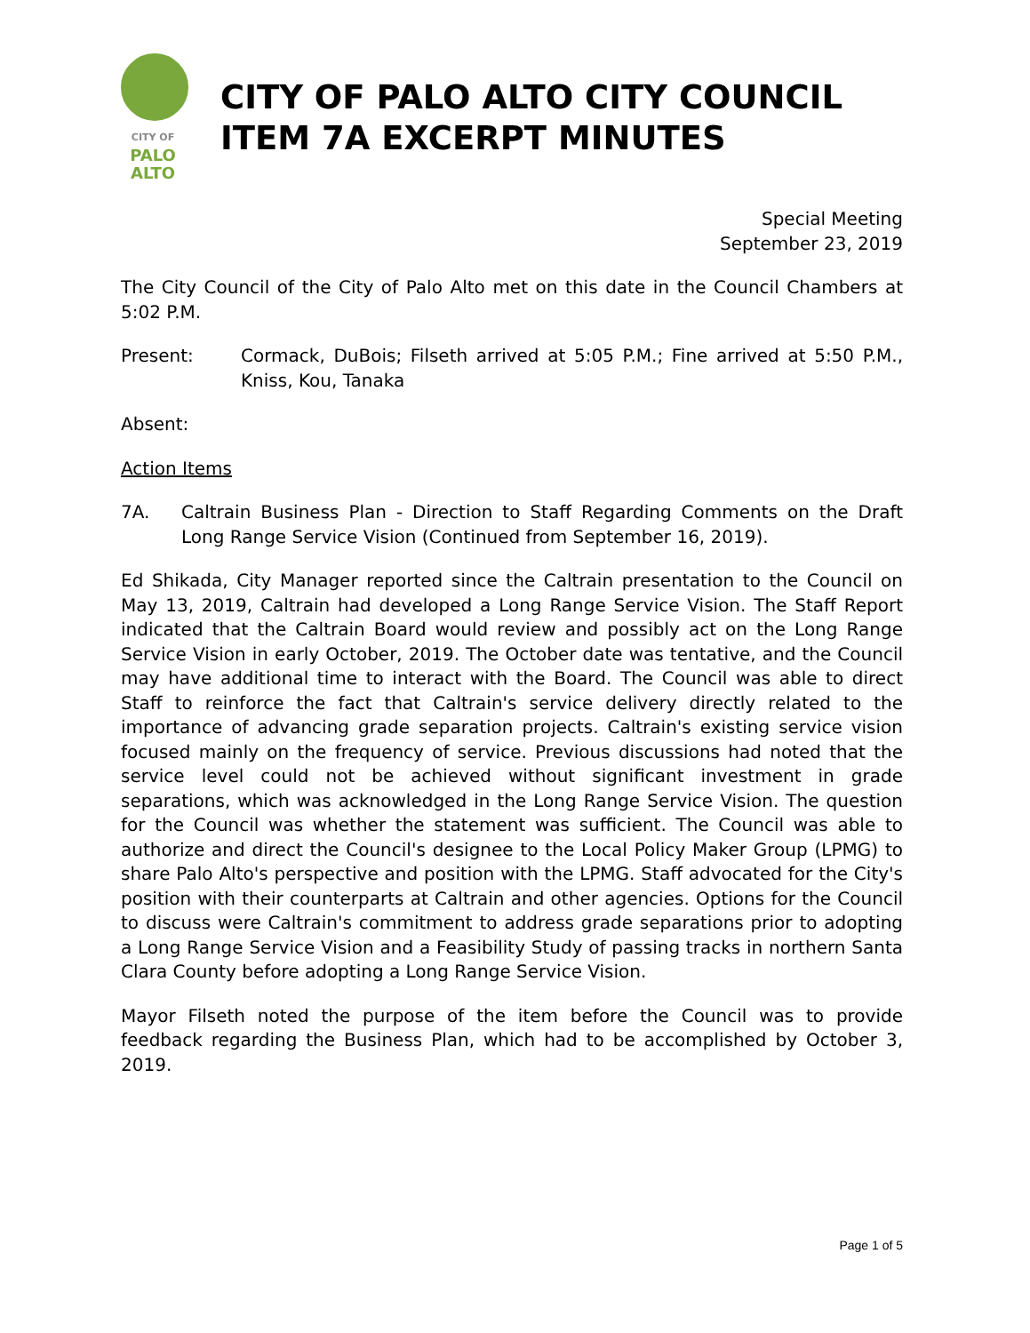CITY OF
PALO
ALTO
CITY OF PALO ALTO CITY COUNCIL
ITEM 7A EXCERPT MINUTES
Special Meeting
September 23, 2019
The City Council of the City of Palo Alto met on this date in the Council Chambers at 5:02 P.M.
Present: Cormack, DuBois; Filseth arrived at 5:05 P.M.; Fine arrived at 5:50 P.M., Kniss, Kou, Tanaka
Absent:
Action Items
7A. Caltrain Business Plan - Direction to Staff Regarding Comments on the Draft Long Range Service Vision (Continued from September 16, 2019).
Ed Shikada, City Manager reported since the Caltrain presentation to the Council on May 13, 2019, Caltrain had developed a Long Range Service Vision. The Staff Report indicated that the Caltrain Board would review and possibly act on the Long Range Service Vision in early October, 2019. The October date was tentative, and the Council may have additional time to interact with the Board. The Council was able to direct Staff to reinforce the fact that Caltrain's service delivery directly related to the importance of advancing grade separation projects. Caltrain's existing service vision focused mainly on the frequency of service. Previous discussions had noted that the service level could not be achieved without significant investment in grade separations, which was acknowledged in the Long Range Service Vision. The question for the Council was whether the statement was sufficient. The Council was able to authorize and direct the Council's designee to the Local Policy Maker Group (LPMG) to share Palo Alto's perspective and position with the LPMG. Staff advocated for the City's position with their counterparts at Caltrain and other agencies. Options for the Council to discuss were Caltrain's commitment to address grade separations prior to adopting a Long Range Service Vision and a Feasibility Study of passing tracks in northern Santa Clara County before adopting a Long Range Service Vision.
Mayor Filseth noted the purpose of the item before the Council was to provide feedback regarding the Business Plan, which had to be accomplished by October 3, 2019.
Page 1 of 5